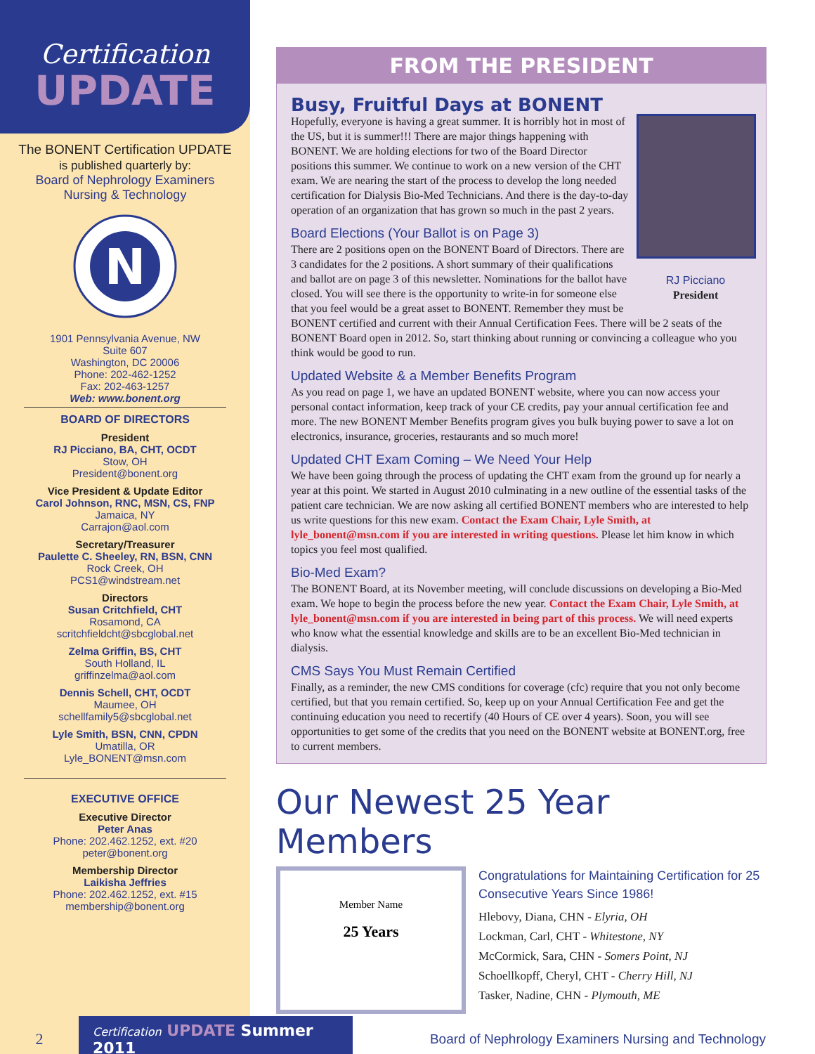Certification
UPDATE
The BONENT Certification UPDATE
is published quarterly by:
Board of Nephrology Examiners
Nursing & Technology
N
1901 Pennsylvania Avenue, NW
Suite 607
Washington, DC 20006
Phone: 202-462-1252
Fax: 202-463-1257
Web: www.bonent.org
BOARD OF DIRECTORS
President
RJ Picciano, BA, CHT, OCDT
Stow, OH
President@bonent.org
Vice President & Update Editor
Carol Johnson, RNC, MSN, CS, FNP
Jamaica, NY
Carrajon@aol.com
Secretary/Treasurer
Paulette C. Sheeley, RN, BSN, CNN
Rock Creek, OH
PCS1@windstream.net
Directors
Susan Critchfield, CHT
Rosamond, CA
scritchfieldcht@sbcglobal.net
Zelma Griffin, BS, CHT
South Holland, IL
griffinzelma@aol.com
Dennis Schell, CHT, OCDT
Maumee, OH
schellfamily5@sbcglobal.net
Lyle Smith, BSN, CNN, CPDN
Umatilla, OR
Lyle_BONENT@msn.com
EXECUTIVE OFFICE
Executive Director
Peter Anas
Phone: 202.462.1252, ext. #20
peter@bonent.org
Membership Director
Laikisha Jeffries
Phone: 202.462.1252, ext. #15
membership@bonent.org
FROM THE PRESIDENT
Busy, Fruitful Days at BONENT
RJ Picciano
President
Hopefully, everyone is having a great summer. It is horribly hot in most of the US, but it is summer!!! There are major things happening with BONENT. We are holding elections for two of the Board Director positions this summer. We continue to work on a new version of the CHT exam. We are nearing the start of the process to develop the long needed certification for Dialysis Bio-Med Technicians. And there is the day-to-day operation of an organization that has grown so much in the past 2 years.
Board Elections (Your Ballot is on Page 3)
There are 2 positions open on the BONENT Board of Directors. There are 3 candidates for the 2 positions. A short summary of their qualifications and ballot are on page 3 of this newsletter. Nominations for the ballot have closed. You will see there is the opportunity to write-in for someone else that you feel would be a great asset to BONENT. Remember they must be BONENT certified and current with their Annual Certification Fees. There will be 2 seats of the BONENT Board open in 2012. So, start thinking about running or convincing a colleague who you think would be good to run.
Updated Website & a Member Benefits Program
As you read on page 1, we have an updated BONENT website, where you can now access your personal contact information, keep track of your CE credits, pay your annual certification fee and more. The new BONENT Member Benefits program gives you bulk buying power to save a lot on electronics, insurance, groceries, restaurants and so much more!
Updated CHT Exam Coming – We Need Your Help
We have been going through the process of updating the CHT exam from the ground up for nearly a year at this point. We started in August 2010 culminating in a new outline of the essential tasks of the patient care technician. We are now asking all certified BONENT members who are interested to help us write questions for this new exam. Contact the Exam Chair, Lyle Smith, at lyle_bonent@msn.com if you are interested in writing questions. Please let him know in which topics you feel most qualified.
Bio-Med Exam?
The BONENT Board, at its November meeting, will conclude discussions on developing a Bio-Med exam. We hope to begin the process before the new year. Contact the Exam Chair, Lyle Smith, at lyle_bonent@msn.com if you are interested in being part of this process. We will need experts who know what the essential knowledge and skills are to be an excellent Bio-Med technician in dialysis.
CMS Says You Must Remain Certified
Finally, as a reminder, the new CMS conditions for coverage (cfc) require that you not only become certified, but that you remain certified. So, keep up on your Annual Certification Fee and get the continuing education you need to recertify (40 Hours of CE over 4 years). Soon, you will see opportunities to get some of the credits that you need on the BONENT website at BONENT.org, free to current members.
Our Newest 25 Year Members
Member Name
25 Years
Congratulations for Maintaining Certification for 25 Consecutive Years Since 1986!
Hlebovy, Diana, CHN - Elyria, OH
Lockman, Carl, CHT - Whitestone, NY
McCormick, Sara, CHN - Somers Point, NJ
Schoellkopff, Cheryl, CHT - Cherry Hill, NJ
Tasker, Nadine, CHN - Plymouth, ME
2 Certification UPDATE Summer 2011 Board of Nephrology Examiners Nursing and Technology